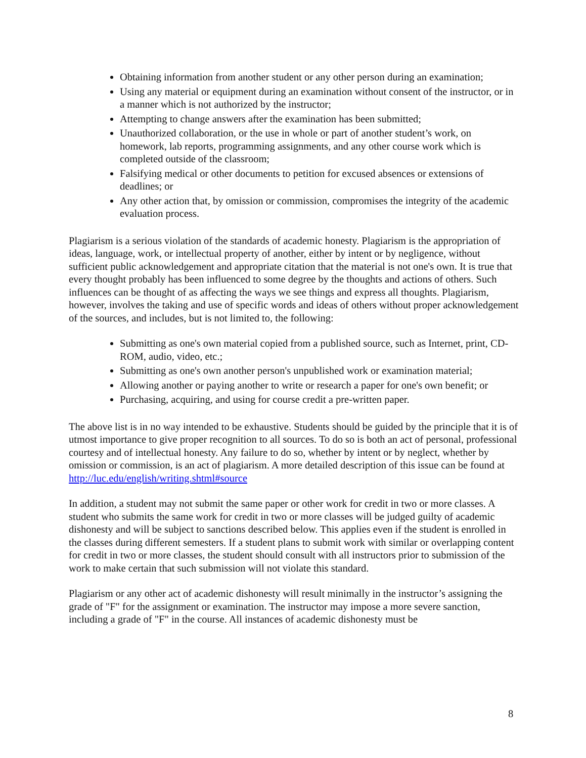Obtaining information from another student or any other person during an examination;
Using any material or equipment during an examination without consent of the instructor, or in a manner which is not authorized by the instructor;
Attempting to change answers after the examination has been submitted;
Unauthorized collaboration, or the use in whole or part of another student’s work, on homework, lab reports, programming assignments, and any other course work which is completed outside of the classroom;
Falsifying medical or other documents to petition for excused absences or extensions of deadlines; or
Any other action that, by omission or commission, compromises the integrity of the academic evaluation process.
Plagiarism is a serious violation of the standards of academic honesty. Plagiarism is the appropriation of ideas, language, work, or intellectual property of another, either by intent or by negligence, without sufficient public acknowledgement and appropriate citation that the material is not one's own. It is true that every thought probably has been influenced to some degree by the thoughts and actions of others. Such influences can be thought of as affecting the ways we see things and express all thoughts. Plagiarism, however, involves the taking and use of specific words and ideas of others without proper acknowledgement of the sources, and includes, but is not limited to, the following:
Submitting as one's own material copied from a published source, such as Internet, print, CD-ROM, audio, video, etc.;
Submitting as one's own another person's unpublished work or examination material;
Allowing another or paying another to write or research a paper for one's own benefit; or
Purchasing, acquiring, and using for course credit a pre-written paper.
The above list is in no way intended to be exhaustive. Students should be guided by the principle that it is of utmost importance to give proper recognition to all sources. To do so is both an act of personal, professional courtesy and of intellectual honesty. Any failure to do so, whether by intent or by neglect, whether by omission or commission, is an act of plagiarism. A more detailed description of this issue can be found at http://luc.edu/english/writing.shtml#source
In addition, a student may not submit the same paper or other work for credit in two or more classes. A student who submits the same work for credit in two or more classes will be judged guilty of academic dishonesty and will be subject to sanctions described below. This applies even if the student is enrolled in the classes during different semesters. If a student plans to submit work with similar or overlapping content for credit in two or more classes, the student should consult with all instructors prior to submission of the work to make certain that such submission will not violate this standard.
Plagiarism or any other act of academic dishonesty will result minimally in the instructor’s assigning the grade of "F" for the assignment or examination. The instructor may impose a more severe sanction, including a grade of "F" in the course. All instances of academic dishonesty must be
8